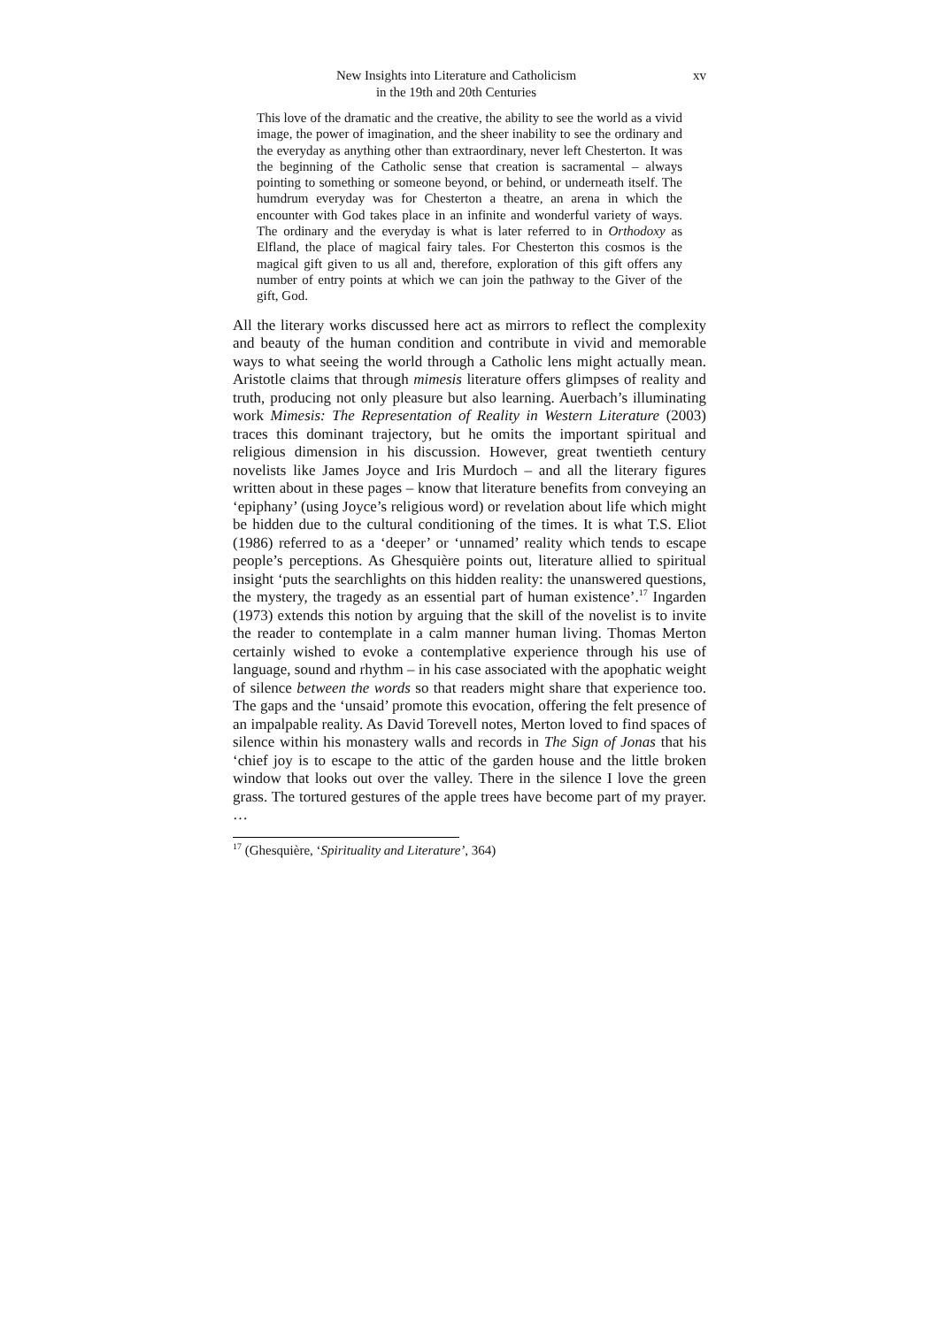New Insights into Literature and Catholicism
in the 19th and 20th Centuries
xv
This love of the dramatic and the creative, the ability to see the world as a vivid image, the power of imagination, and the sheer inability to see the ordinary and the everyday as anything other than extraordinary, never left Chesterton. It was the beginning of the Catholic sense that creation is sacramental – always pointing to something or someone beyond, or behind, or underneath itself. The humdrum everyday was for Chesterton a theatre, an arena in which the encounter with God takes place in an infinite and wonderful variety of ways. The ordinary and the everyday is what is later referred to in Orthodoxy as Elfland, the place of magical fairy tales. For Chesterton this cosmos is the magical gift given to us all and, therefore, exploration of this gift offers any number of entry points at which we can join the pathway to the Giver of the gift, God.
All the literary works discussed here act as mirrors to reflect the complexity and beauty of the human condition and contribute in vivid and memorable ways to what seeing the world through a Catholic lens might actually mean. Aristotle claims that through mimesis literature offers glimpses of reality and truth, producing not only pleasure but also learning. Auerbach’s illuminating work Mimesis: The Representation of Reality in Western Literature (2003) traces this dominant trajectory, but he omits the important spiritual and religious dimension in his discussion. However, great twentieth century novelists like James Joyce and Iris Murdoch – and all the literary figures written about in these pages – know that literature benefits from conveying an ‘epiphany’ (using Joyce’s religious word) or revelation about life which might be hidden due to the cultural conditioning of the times. It is what T.S. Eliot (1986) referred to as a ‘deeper’ or ‘unnamed’ reality which tends to escape people’s perceptions. As Ghesquière points out, literature allied to spiritual insight ‘puts the searchlights on this hidden reality: the unanswered questions, the mystery, the tragedy as an essential part of human existence’.<sup>17</sup> Ingarden (1973) extends this notion by arguing that the skill of the novelist is to invite the reader to contemplate in a calm manner human living. Thomas Merton certainly wished to evoke a contemplative experience through his use of language, sound and rhythm – in his case associated with the apophatic weight of silence between the words so that readers might share that experience too. The gaps and the ‘unsaid’ promote this evocation, offering the felt presence of an impalpable reality. As David Torevell notes, Merton loved to find spaces of silence within his monastery walls and records in The Sign of Jonas that his ‘chief joy is to escape to the attic of the garden house and the little broken window that looks out over the valley. There in the silence I love the green grass. The tortured gestures of the apple trees have become part of my prayer. …
<sup>17</sup> (Ghesquière, ‘Spirituality and Literature’, 364)